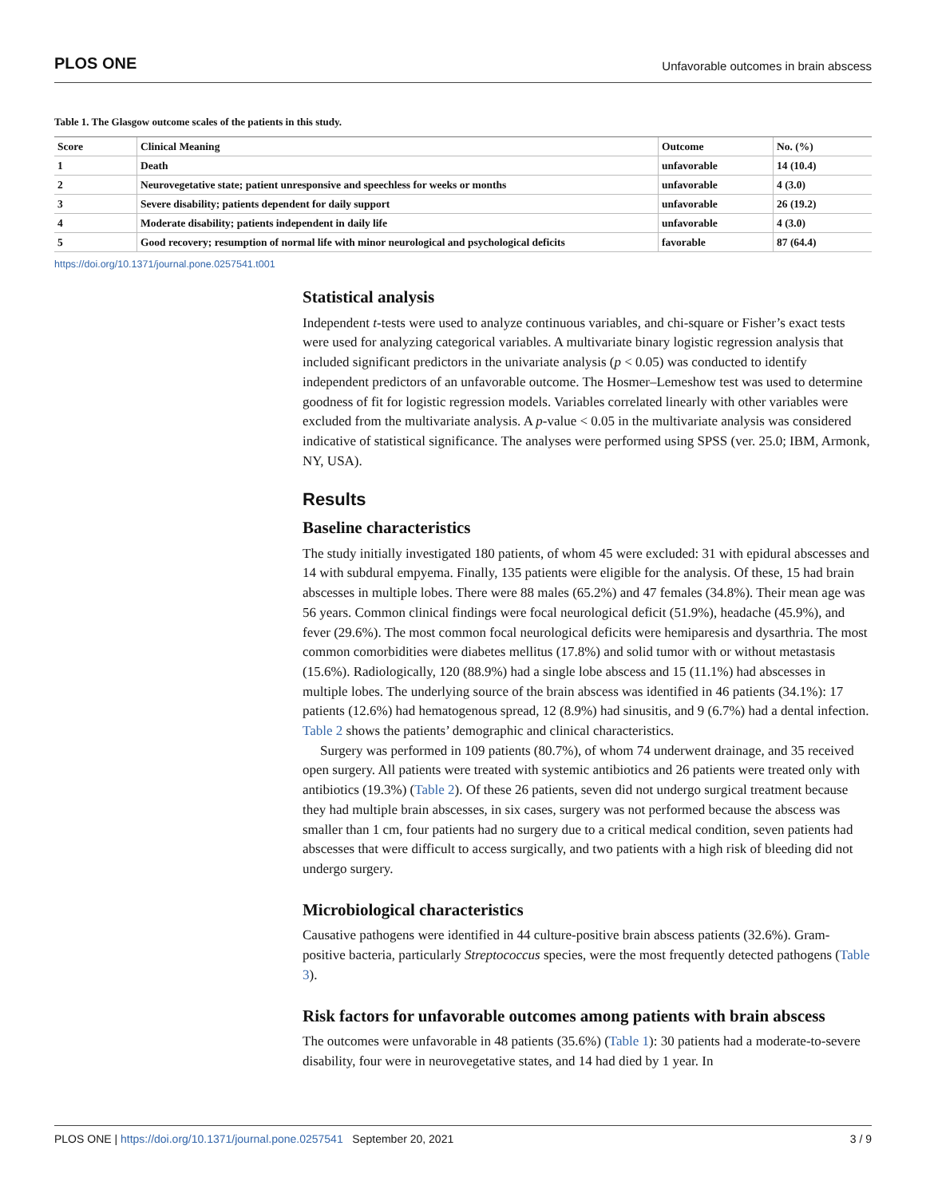PLOS ONE Unfavorable outcomes in brain abscess
Table 1. The Glasgow outcome scales of the patients in this study.
| Score | Clinical Meaning | Outcome | No. (%) |
| --- | --- | --- | --- |
| 1 | Death | unfavorable | 14 (10.4) |
| 2 | Neurovegetative state; patient unresponsive and speechless for weeks or months | unfavorable | 4 (3.0) |
| 3 | Severe disability; patients dependent for daily support | unfavorable | 26 (19.2) |
| 4 | Moderate disability; patients independent in daily life | unfavorable | 4 (3.0) |
| 5 | Good recovery; resumption of normal life with minor neurological and psychological deficits | favorable | 87 (64.4) |
https://doi.org/10.1371/journal.pone.0257541.t001
Statistical analysis
Independent t-tests were used to analyze continuous variables, and chi-square or Fisher’s exact tests were used for analyzing categorical variables. A multivariate binary logistic regression analysis that included significant predictors in the univariate analysis (p < 0.05) was conducted to identify independent predictors of an unfavorable outcome. The Hosmer–Lemeshow test was used to determine goodness of fit for logistic regression models. Variables correlated linearly with other variables were excluded from the multivariate analysis. A p-value < 0.05 in the multivariate analysis was considered indicative of statistical significance. The analyses were performed using SPSS (ver. 25.0; IBM, Armonk, NY, USA).
Results
Baseline characteristics
The study initially investigated 180 patients, of whom 45 were excluded: 31 with epidural abscesses and 14 with subdural empyema. Finally, 135 patients were eligible for the analysis. Of these, 15 had brain abscesses in multiple lobes. There were 88 males (65.2%) and 47 females (34.8%). Their mean age was 56 years. Common clinical findings were focal neurological deficit (51.9%), headache (45.9%), and fever (29.6%). The most common focal neurological deficits were hemiparesis and dysarthria. The most common comorbidities were diabetes mellitus (17.8%) and solid tumor with or without metastasis (15.6%). Radiologically, 120 (88.9%) had a single lobe abscess and 15 (11.1%) had abscesses in multiple lobes. The underlying source of the brain abscess was identified in 46 patients (34.1%): 17 patients (12.6%) had hematogenous spread, 12 (8.9%) had sinusitis, and 9 (6.7%) had a dental infection. Table 2 shows the patients’ demographic and clinical characteristics.
Surgery was performed in 109 patients (80.7%), of whom 74 underwent drainage, and 35 received open surgery. All patients were treated with systemic antibiotics and 26 patients were treated only with antibiotics (19.3%) (Table 2). Of these 26 patients, seven did not undergo surgical treatment because they had multiple brain abscesses, in six cases, surgery was not performed because the abscess was smaller than 1 cm, four patients had no surgery due to a critical medical condition, seven patients had abscesses that were difficult to access surgically, and two patients with a high risk of bleeding did not undergo surgery.
Microbiological characteristics
Causative pathogens were identified in 44 culture-positive brain abscess patients (32.6%). Gram-positive bacteria, particularly Streptococcus species, were the most frequently detected pathogens (Table 3).
Risk factors for unfavorable outcomes among patients with brain abscess
The outcomes were unfavorable in 48 patients (35.6%) (Table 1): 30 patients had a moderate-to-severe disability, four were in neurovegetative states, and 14 had died by 1 year. In
PLOS ONE | https://doi.org/10.1371/journal.pone.0257541 September 20, 2021 3 / 9